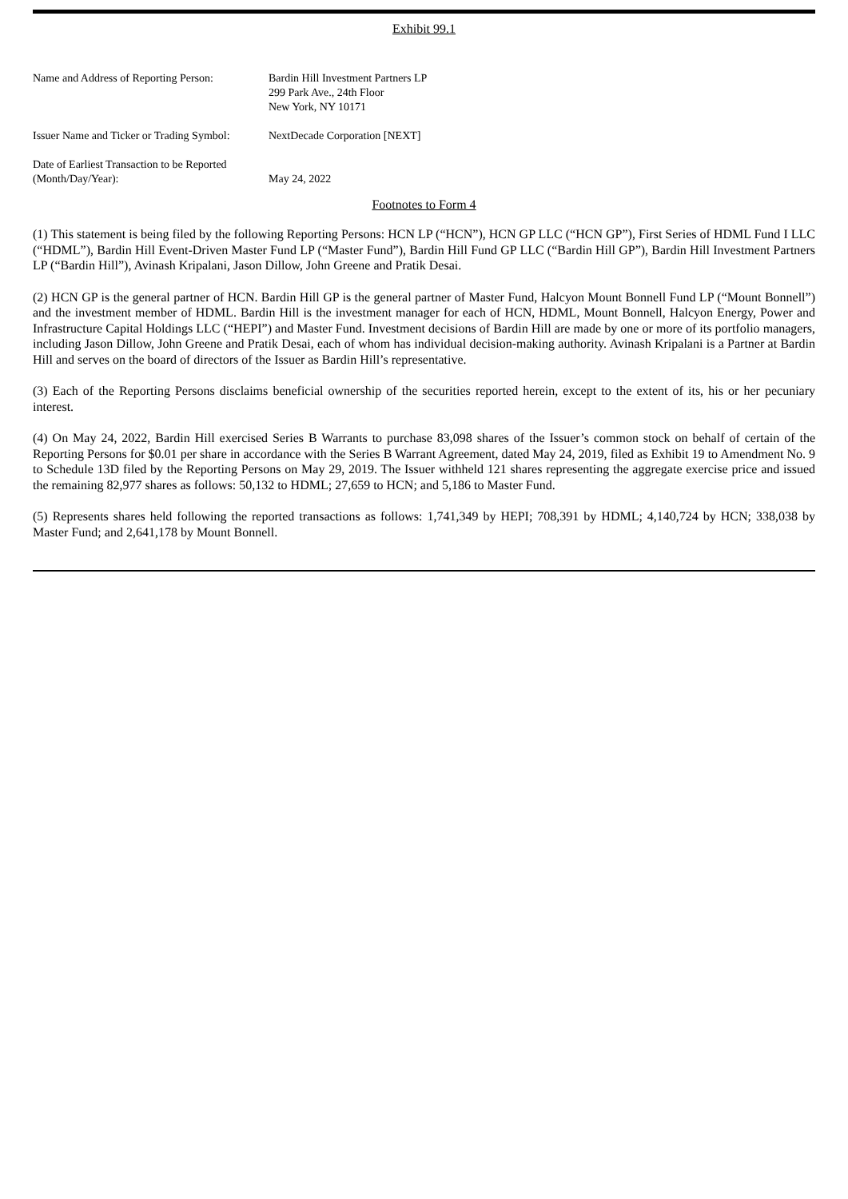Exhibit 99.1
| Name and Address of Reporting Person: | Bardin Hill Investment Partners LP 299 Park Ave., 24th Floor New York, NY 10171 |
| Issuer Name and Ticker or Trading Symbol: | NextDecade Corporation [NEXT] |
| Date of Earliest Transaction to be Reported (Month/Day/Year): | May 24, 2022 |
Footnotes to Form 4
(1) This statement is being filed by the following Reporting Persons: HCN LP (“HCN”), HCN GP LLC (“HCN GP”), First Series of HDML Fund I LLC (“HDML”), Bardin Hill Event-Driven Master Fund LP (“Master Fund”), Bardin Hill Fund GP LLC (“Bardin Hill GP”), Bardin Hill Investment Partners LP (“Bardin Hill”), Avinash Kripalani, Jason Dillow, John Greene and Pratik Desai.
(2) HCN GP is the general partner of HCN. Bardin Hill GP is the general partner of Master Fund, Halcyon Mount Bonnell Fund LP (“Mount Bonnell”) and the investment member of HDML. Bardin Hill is the investment manager for each of HCN, HDML, Mount Bonnell, Halcyon Energy, Power and Infrastructure Capital Holdings LLC (“HEPI”) and Master Fund. Investment decisions of Bardin Hill are made by one or more of its portfolio managers, including Jason Dillow, John Greene and Pratik Desai, each of whom has individual decision-making authority. Avinash Kripalani is a Partner at Bardin Hill and serves on the board of directors of the Issuer as Bardin Hill’s representative.
(3) Each of the Reporting Persons disclaims beneficial ownership of the securities reported herein, except to the extent of its, his or her pecuniary interest.
(4) On May 24, 2022, Bardin Hill exercised Series B Warrants to purchase 83,098 shares of the Issuer’s common stock on behalf of certain of the Reporting Persons for $0.01 per share in accordance with the Series B Warrant Agreement, dated May 24, 2019, filed as Exhibit 19 to Amendment No. 9 to Schedule 13D filed by the Reporting Persons on May 29, 2019. The Issuer withheld 121 shares representing the aggregate exercise price and issued the remaining 82,977 shares as follows: 50,132 to HDML; 27,659 to HCN; and 5,186 to Master Fund.
(5) Represents shares held following the reported transactions as follows: 1,741,349 by HEPI; 708,391 by HDML; 4,140,724 by HCN; 338,038 by Master Fund; and 2,641,178 by Mount Bonnell.